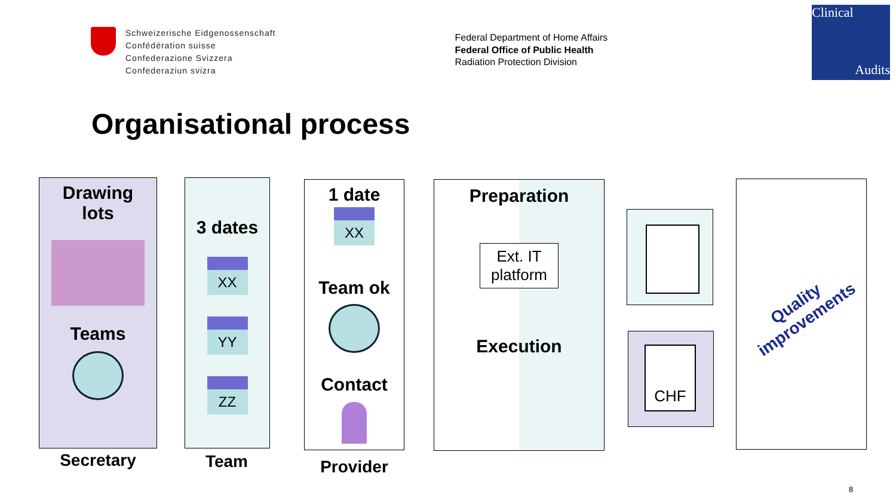Schweizerische Eidgenossenschaft
Confédération suisse
Confederazione Svizzera
Confederaziun svizra
Federal Department of Home Affairs
Federal Office of Public Health
Radiation Protection Division
Clinical
Audits
Organisational process
Drawing
lots
Teams
Secretary
3 dates
XX
YY
ZZ
Team
1 date
XX
Team ok
Contact
Provider
Preparation
Ext. IT
platform
Execution
CHF
Quality
improvements
8